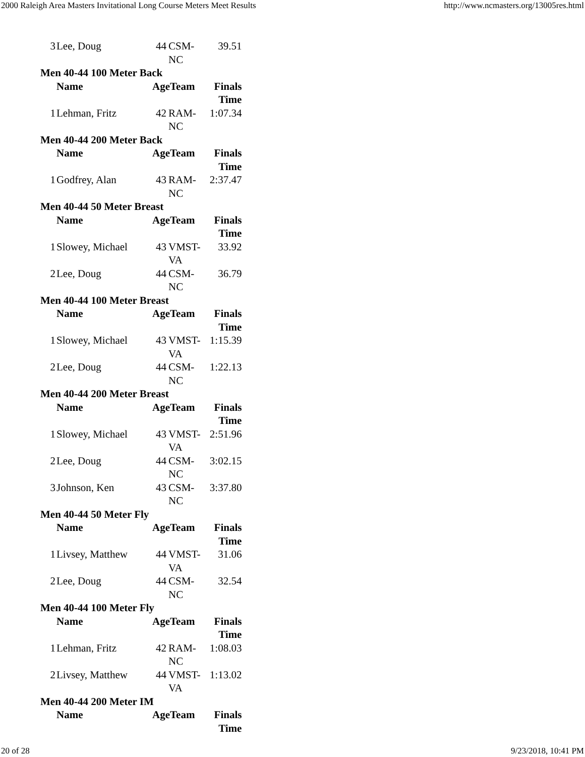2000 Raleigh Area Masters Invitational Long Course Meters Meet Results http://www.ncmasters.org/13005res.html
| 3 | Lee, Doug | 44 | CSM- NC | 39.51 |
| Men 40-44 100 Meter Back | | | | |
| | Name | AgeTeam | | Finals Time |
| 1 | Lehman, Fritz | 42 | RAM- NC | 1:07.34 |
| Men 40-44 200 Meter Back | | | | |
| | Name | AgeTeam | | Finals Time |
| 1 | Godfrey, Alan | 43 | RAM- NC | 2:37.47 |
| Men 40-44 50 Meter Breast | | | | |
| | Name | AgeTeam | | Finals Time |
| 1 | Slowey, Michael | 43 | VMST- VA | 33.92 |
| 2 | Lee, Doug | 44 | CSM- NC | 36.79 |
| Men 40-44 100 Meter Breast | | | | |
| | Name | AgeTeam | | Finals Time |
| 1 | Slowey, Michael | 43 | VMST- VA | 1:15.39 |
| 2 | Lee, Doug | 44 | CSM- NC | 1:22.13 |
| Men 40-44 200 Meter Breast | | | | |
| | Name | AgeTeam | | Finals Time |
| 1 | Slowey, Michael | 43 | VMST- VA | 2:51.96 |
| 2 | Lee, Doug | 44 | CSM- NC | 3:02.15 |
| 3 | Johnson, Ken | 43 | CSM- NC | 3:37.80 |
| Men 40-44 50 Meter Fly | | | | |
| | Name | AgeTeam | | Finals Time |
| 1 | Livsey, Matthew | 44 | VMST- VA | 31.06 |
| 2 | Lee, Doug | 44 | CSM- NC | 32.54 |
| Men 40-44 100 Meter Fly | | | | |
| | Name | AgeTeam | | Finals Time |
| 1 | Lehman, Fritz | 42 | RAM- NC | 1:08.03 |
| 2 | Livsey, Matthew | 44 | VMST- VA | 1:13.02 |
| Men 40-44 200 Meter IM | | | | |
| | Name | AgeTeam | | Finals Time |
20 of 28 9/23/2018, 10:41 PM